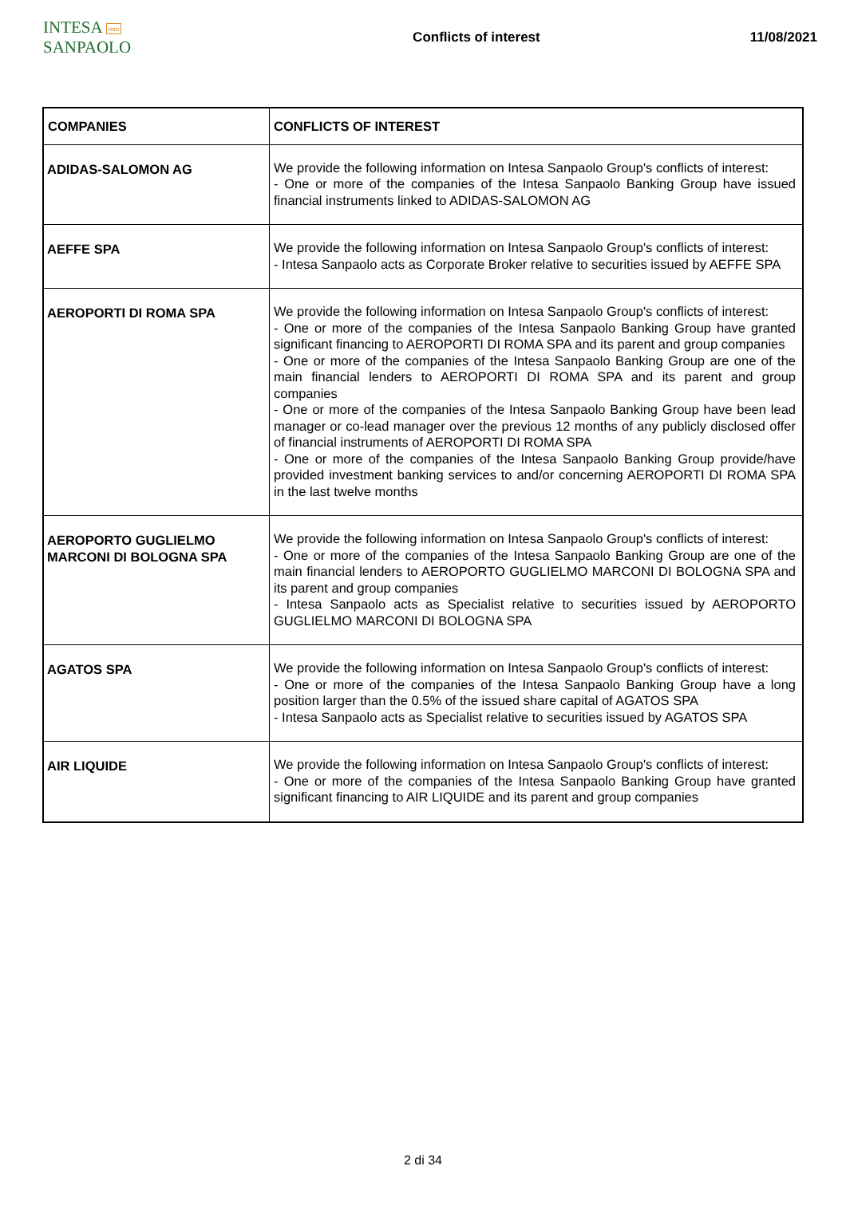INTESA nnn SANPAOLO
Conflicts of interest 11/08/2021
| COMPANIES | CONFLICTS OF INTEREST |
| --- | --- |
| ADIDAS-SALOMON AG | We provide the following information on Intesa Sanpaolo Group's conflicts of interest: - One or more of the companies of the Intesa Sanpaolo Banking Group have issued financial instruments linked to ADIDAS-SALOMON AG |
| AEFFE SPA | We provide the following information on Intesa Sanpaolo Group's conflicts of interest: - Intesa Sanpaolo acts as Corporate Broker relative to securities issued by AEFFE SPA |
| AEROPORTI DI ROMA SPA | We provide the following information on Intesa Sanpaolo Group's conflicts of interest: - One or more of the companies of the Intesa Sanpaolo Banking Group have granted significant financing to AEROPORTI DI ROMA SPA and its parent and group companies - One or more of the companies of the Intesa Sanpaolo Banking Group are one of the main financial lenders to AEROPORTI DI ROMA SPA and its parent and group companies - One or more of the companies of the Intesa Sanpaolo Banking Group have been lead manager or co-lead manager over the previous 12 months of any publicly disclosed offer of financial instruments of AEROPORTI DI ROMA SPA - One or more of the companies of the Intesa Sanpaolo Banking Group provide/have provided investment banking services to and/or concerning AEROPORTI DI ROMA SPA in the last twelve months |
| AEROPORTO GUGLIELMO MARCONI DI BOLOGNA SPA | We provide the following information on Intesa Sanpaolo Group's conflicts of interest: - One or more of the companies of the Intesa Sanpaolo Banking Group are one of the main financial lenders to AEROPORTO GUGLIELMO MARCONI DI BOLOGNA SPA and its parent and group companies - Intesa Sanpaolo acts as Specialist relative to securities issued by AEROPORTO GUGLIELMO MARCONI DI BOLOGNA SPA |
| AGATOS SPA | We provide the following information on Intesa Sanpaolo Group's conflicts of interest: - One or more of the companies of the Intesa Sanpaolo Banking Group have a long position larger than the 0.5% of the issued share capital of AGATOS SPA - Intesa Sanpaolo acts as Specialist relative to securities issued by AGATOS SPA |
| AIR LIQUIDE | We provide the following information on Intesa Sanpaolo Group's conflicts of interest: - One or more of the companies of the Intesa Sanpaolo Banking Group have granted significant financing to AIR LIQUIDE and its parent and group companies |
2 di 34